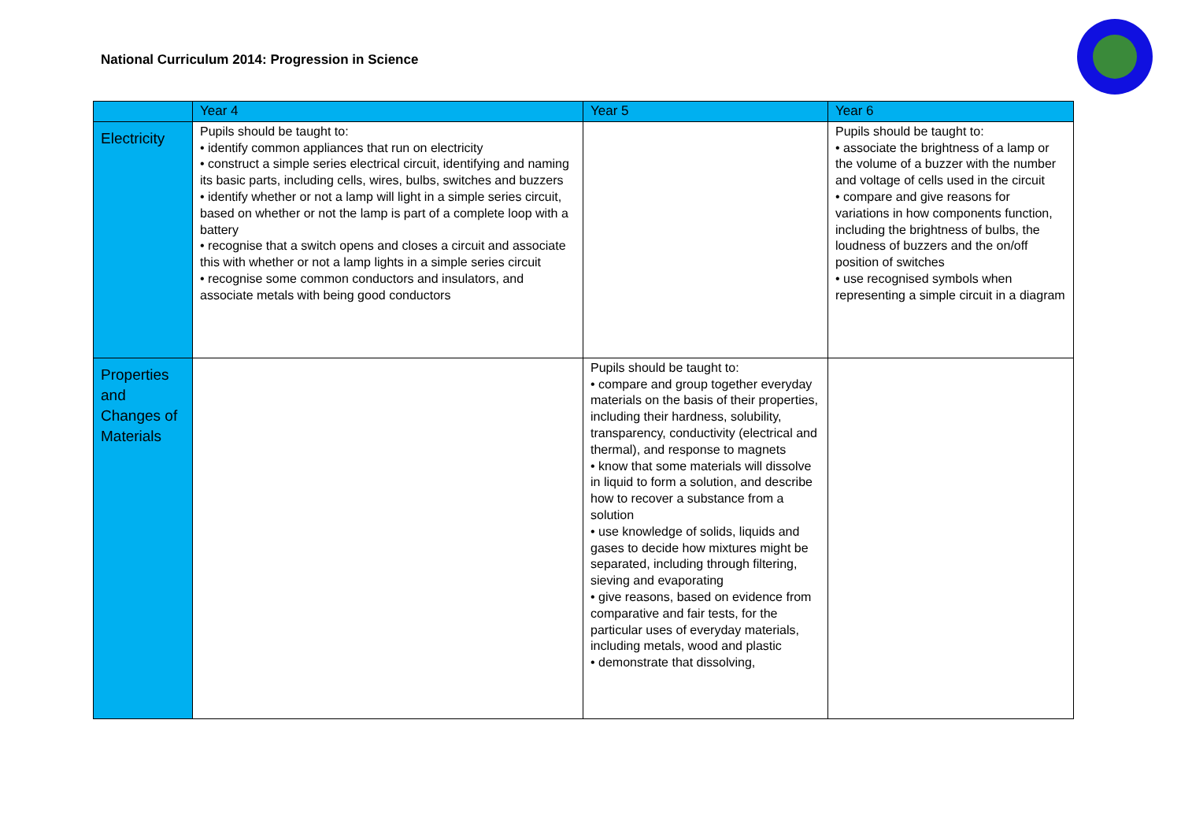National Curriculum 2014: Progression in Science
| | Year 4 | Year 5 | Year 6 |
| --- | --- | --- | --- |
| Electricity | Pupils should be taught to: • identify common appliances that run on electricity • construct a simple series electrical circuit, identifying and naming its basic parts, including cells, wires, bulbs, switches and buzzers • identify whether or not a lamp will light in a simple series circuit, based on whether or not the lamp is part of a complete loop with a battery • recognise that a switch opens and closes a circuit and associate this with whether or not a lamp lights in a simple series circuit • recognise some common conductors and insulators, and associate metals with being good conductors | | Pupils should be taught to: • associate the brightness of a lamp or the volume of a buzzer with the number and voltage of cells used in the circuit • compare and give reasons for variations in how components function, including the brightness of bulbs, the loudness of buzzers and the on/off position of switches • use recognised symbols when representing a simple circuit in a diagram |
| Properties and Changes of Materials | | Pupils should be taught to: • compare and group together everyday materials on the basis of their properties, including their hardness, solubility, transparency, conductivity (electrical and thermal), and response to magnets • know that some materials will dissolve in liquid to form a solution, and describe how to recover a substance from a solution • use knowledge of solids, liquids and gases to decide how mixtures might be separated, including through filtering, sieving and evaporating • give reasons, based on evidence from comparative and fair tests, for the particular uses of everyday materials, including metals, wood and plastic • demonstrate that dissolving, | |